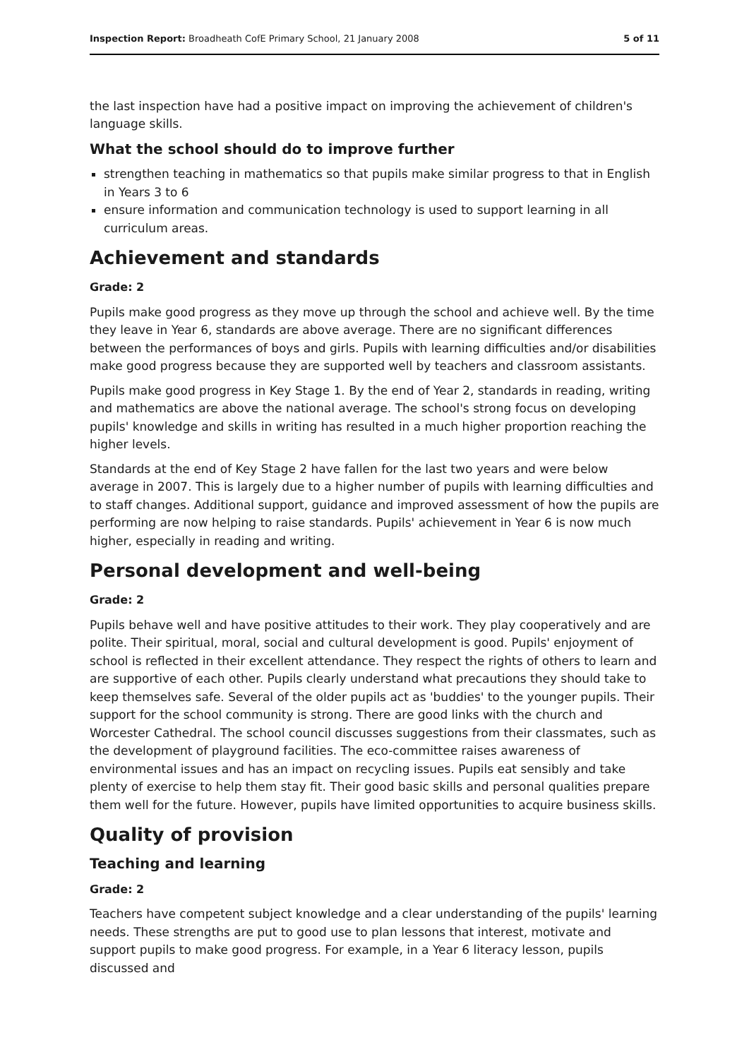Inspection Report: Broadheath CofE Primary School, 21 January 2008 5 of 11
the last inspection have had a positive impact on improving the achievement of children's language skills.
What the school should do to improve further
strengthen teaching in mathematics so that pupils make similar progress to that in English in Years 3 to 6
ensure information and communication technology is used to support learning in all curriculum areas.
Achievement and standards
Grade: 2
Pupils make good progress as they move up through the school and achieve well. By the time they leave in Year 6, standards are above average. There are no significant differences between the performances of boys and girls. Pupils with learning difficulties and/or disabilities make good progress because they are supported well by teachers and classroom assistants.
Pupils make good progress in Key Stage 1. By the end of Year 2, standards in reading, writing and mathematics are above the national average. The school's strong focus on developing pupils' knowledge and skills in writing has resulted in a much higher proportion reaching the higher levels.
Standards at the end of Key Stage 2 have fallen for the last two years and were below average in 2007. This is largely due to a higher number of pupils with learning difficulties and to staff changes. Additional support, guidance and improved assessment of how the pupils are performing are now helping to raise standards. Pupils' achievement in Year 6 is now much higher, especially in reading and writing.
Personal development and well-being
Grade: 2
Pupils behave well and have positive attitudes to their work. They play cooperatively and are polite. Their spiritual, moral, social and cultural development is good. Pupils' enjoyment of school is reflected in their excellent attendance. They respect the rights of others to learn and are supportive of each other. Pupils clearly understand what precautions they should take to keep themselves safe. Several of the older pupils act as 'buddies' to the younger pupils. Their support for the school community is strong. There are good links with the church and Worcester Cathedral. The school council discusses suggestions from their classmates, such as the development of playground facilities. The eco-committee raises awareness of environmental issues and has an impact on recycling issues. Pupils eat sensibly and take plenty of exercise to help them stay fit. Their good basic skills and personal qualities prepare them well for the future. However, pupils have limited opportunities to acquire business skills.
Quality of provision
Teaching and learning
Grade: 2
Teachers have competent subject knowledge and a clear understanding of the pupils' learning needs. These strengths are put to good use to plan lessons that interest, motivate and support pupils to make good progress. For example, in a Year 6 literacy lesson, pupils discussed and